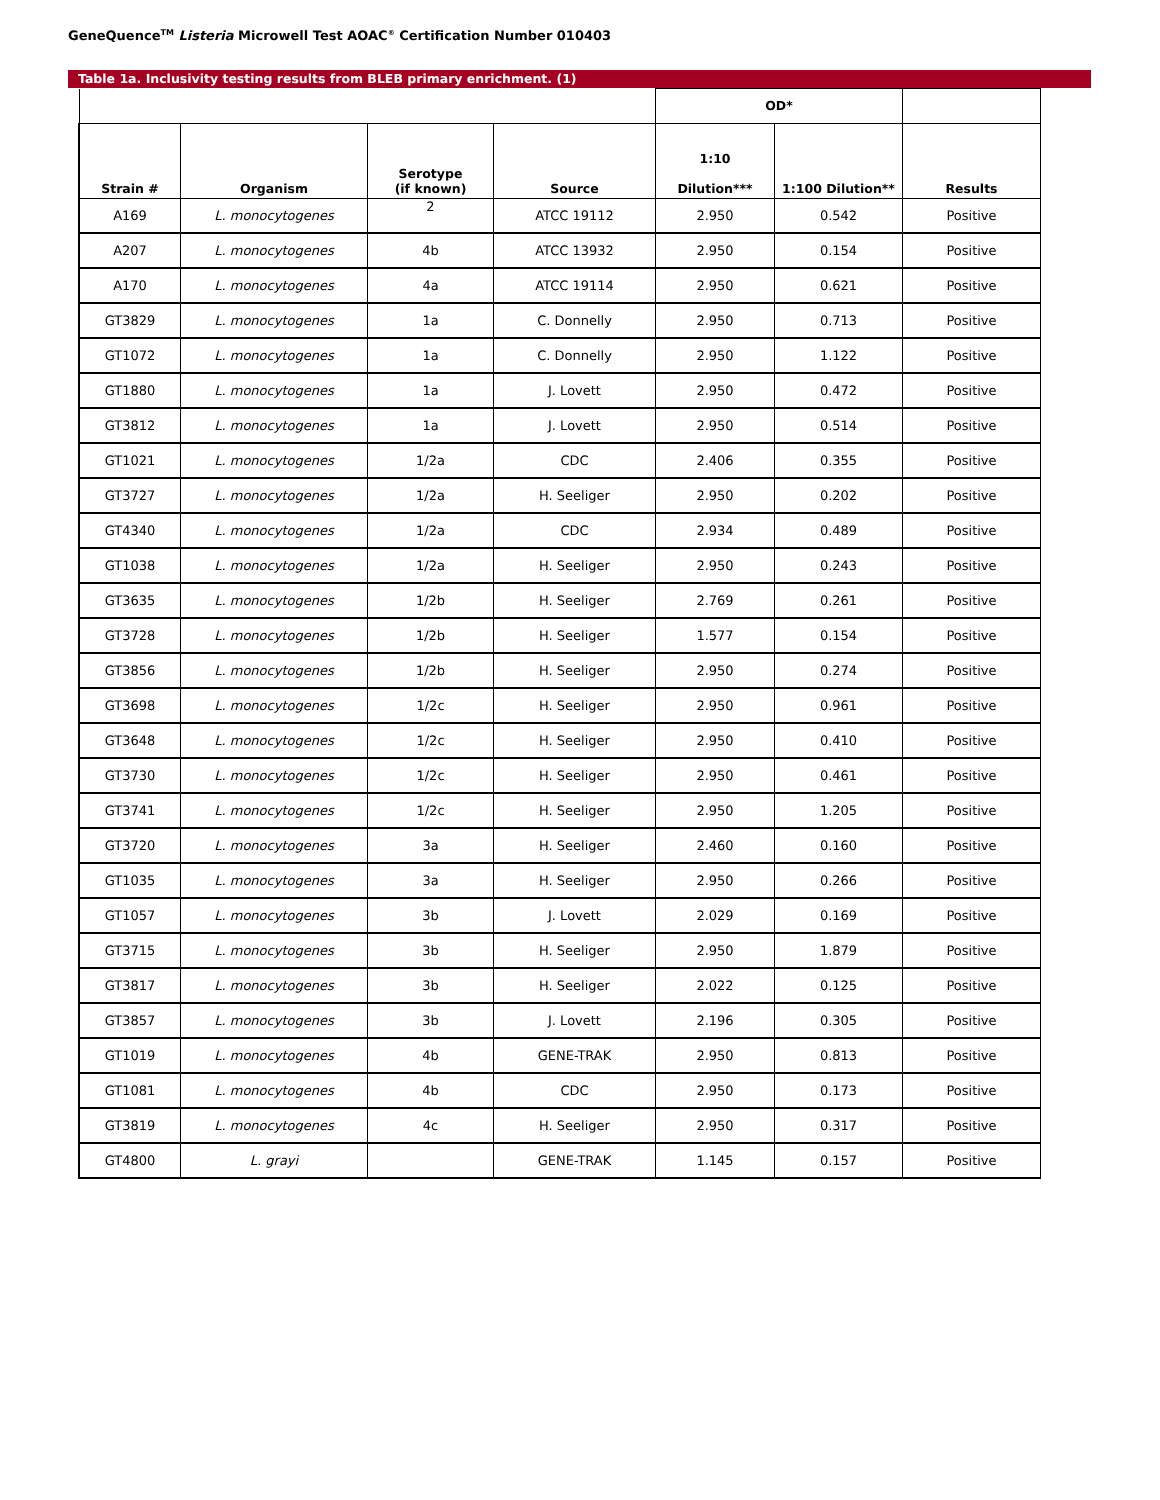GeneQuence<sup>TM</sup> Listeria Microwell Test AOAC<sup>®</sup> Certification Number 010403
Table 1a. Inclusivity testing results from BLEB primary enrichment. (1)
| | | | | OD* | | |
| --- | --- | --- | --- | --- | --- | --- |
| Strain # | Organism | Serotype (if known) | Source | 1:10 Dilution*** | 1:100 Dilution** | Results |
| A169 | L. monocytogenes | 2 | ATCC 19112 | 2.950 | 0.542 | Positive |
| A207 | L. monocytogenes | 4b | ATCC 13932 | 2.950 | 0.154 | Positive |
| A170 | L. monocytogenes | 4a | ATCC 19114 | 2.950 | 0.621 | Positive |
| GT3829 | L. monocytogenes | 1a | C. Donnelly | 2.950 | 0.713 | Positive |
| GT1072 | L. monocytogenes | 1a | C. Donnelly | 2.950 | 1.122 | Positive |
| GT1880 | L. monocytogenes | 1a | J. Lovett | 2.950 | 0.472 | Positive |
| GT3812 | L. monocytogenes | 1a | J. Lovett | 2.950 | 0.514 | Positive |
| GT1021 | L. monocytogenes | 1/2a | CDC | 2.406 | 0.355 | Positive |
| GT3727 | L. monocytogenes | 1/2a | H. Seeliger | 2.950 | 0.202 | Positive |
| GT4340 | L. monocytogenes | 1/2a | CDC | 2.934 | 0.489 | Positive |
| GT1038 | L. monocytogenes | 1/2a | H. Seeliger | 2.950 | 0.243 | Positive |
| GT3635 | L. monocytogenes | 1/2b | H. Seeliger | 2.769 | 0.261 | Positive |
| GT3728 | L. monocytogenes | 1/2b | H. Seeliger | 1.577 | 0.154 | Positive |
| GT3856 | L. monocytogenes | 1/2b | H. Seeliger | 2.950 | 0.274 | Positive |
| GT3698 | L. monocytogenes | 1/2c | H. Seeliger | 2.950 | 0.961 | Positive |
| GT3648 | L. monocytogenes | 1/2c | H. Seeliger | 2.950 | 0.410 | Positive |
| GT3730 | L. monocytogenes | 1/2c | H. Seeliger | 2.950 | 0.461 | Positive |
| GT3741 | L. monocytogenes | 1/2c | H. Seeliger | 2.950 | 1.205 | Positive |
| GT3720 | L. monocytogenes | 3a | H. Seeliger | 2.460 | 0.160 | Positive |
| GT1035 | L. monocytogenes | 3a | H. Seeliger | 2.950 | 0.266 | Positive |
| GT1057 | L. monocytogenes | 3b | J. Lovett | 2.029 | 0.169 | Positive |
| GT3715 | L. monocytogenes | 3b | H. Seeliger | 2.950 | 1.879 | Positive |
| GT3817 | L. monocytogenes | 3b | H. Seeliger | 2.022 | 0.125 | Positive |
| GT3857 | L. monocytogenes | 3b | J. Lovett | 2.196 | 0.305 | Positive |
| GT1019 | L. monocytogenes | 4b | GENE-TRAK | 2.950 | 0.813 | Positive |
| GT1081 | L. monocytogenes | 4b | CDC | 2.950 | 0.173 | Positive |
| GT3819 | L. monocytogenes | 4c | H. Seeliger | 2.950 | 0.317 | Positive |
| GT4800 | L. grayi | | GENE-TRAK | 1.145 | 0.157 | Positive |